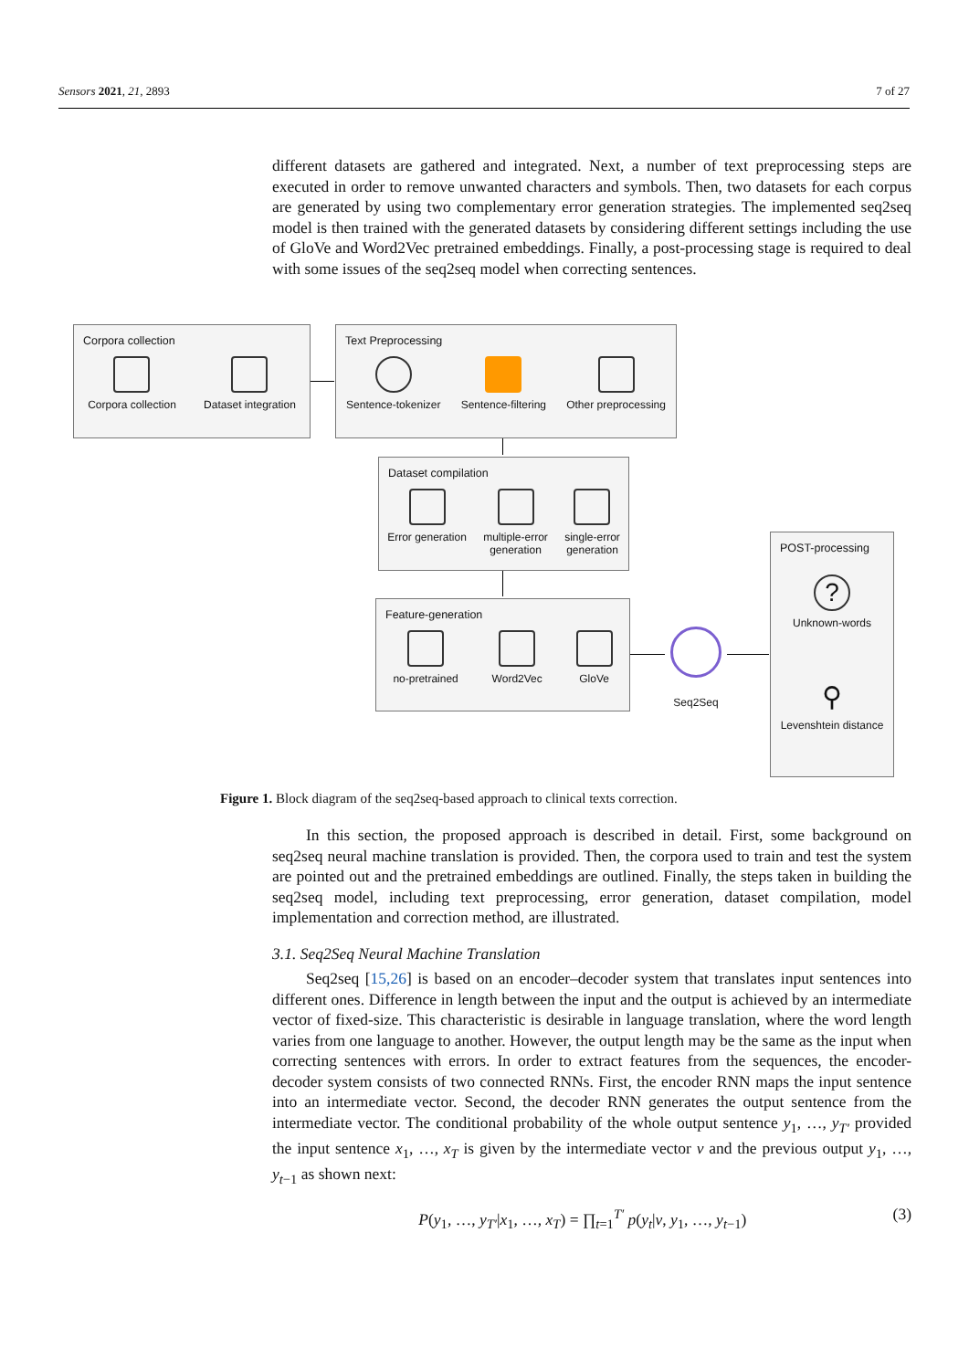Sensors 2021, 21, 2893 7 of 27
different datasets are gathered and integrated. Next, a number of text preprocessing steps are executed in order to remove unwanted characters and symbols. Then, two datasets for each corpus are generated by using two complementary error generation strategies. The implemented seq2seq model is then trained with the generated datasets by considering different settings including the use of GloVe and Word2Vec pretrained embeddings. Finally, a post-processing stage is required to deal with some issues of the seq2seq model when correcting sentences.
Corpora collection
Corpora collection Dataset integration
Text Preprocessing
Sentence-tokenizer Sentence-filtering Other preprocessing
Dataset compilation
Error generation multiple-error
generation
single-error
generation
Feature-generation
no-pretrained Word2Vec GloVe
Seq2Seq
POST-processing
?
Unknown-words
⚲
Levenshtein distance
Figure 1. Block diagram of the seq2seq-based approach to clinical texts correction.
In this section, the proposed approach is described in detail. First, some background on seq2seq neural machine translation is provided. Then, the corpora used to train and test the system are pointed out and the pretrained embeddings are outlined. Finally, the steps taken in building the seq2seq model, including text preprocessing, error generation, dataset compilation, model implementation and correction method, are illustrated.
3.1. Seq2Seq Neural Machine Translation
Seq2seq [15,26] is based on an encoder–decoder system that translates input sentences into different ones. Difference in length between the input and the output is achieved by an intermediate vector of fixed-size. This characteristic is desirable in language translation, where the word length varies from one language to another. However, the output length may be the same as the input when correcting sentences with errors. In order to extract features from the sequences, the encoder-decoder system consists of two connected RNNs. First, the encoder RNN maps the input sentence into an intermediate vector. Second, the decoder RNN generates the output sentence from the intermediate vector. The conditional probability of the whole output sentence y<sub>1</sub>, …, y<sub>T′</sub> provided the input sentence x<sub>1</sub>, …, x<sub>T</sub> is given by the intermediate vector v and the previous output y<sub>1</sub>, …, y<sub>t−1</sub> as shown next:
P(y<sub>1</sub>, …, y<sub>T′</sub>|x<sub>1</sub>, …, x<sub>T</sub>) = ∏<sub>t=1</sub><sup>T′</sup> p(y<sub>t</sub>|v, y<sub>1</sub>, …, y<sub>t−1</sub>) (3)